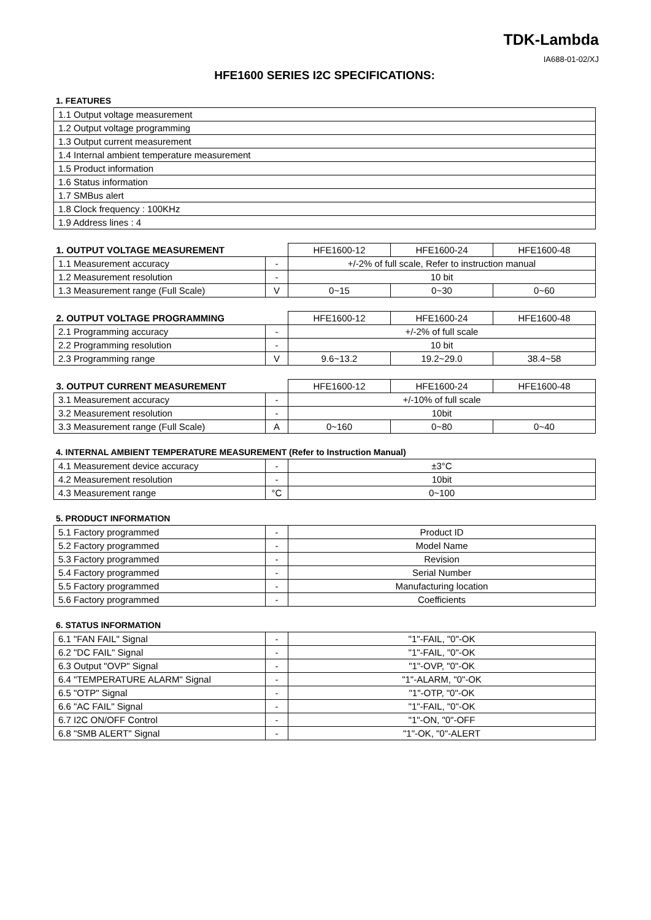TDK-Lambda
IA688-01-02/XJ
HFE1600 SERIES I2C SPECIFICATIONS:
1. FEATURES
| 1.1 Output voltage measurement |
| 1.2 Output voltage programming |
| 1.3 Output current measurement |
| 1.4 Internal ambient temperature measurement |
| 1.5 Product information |
| 1.6 Status information |
| 1.7 SMBus alert |
| 1.8 Clock frequency : 100KHz |
| 1.9 Address lines : 4 |
| 1. OUTPUT VOLTAGE MEASUREMENT | | HFE1600-12 | HFE1600-24 | HFE1600-48 |
| --- | --- | --- | --- | --- |
| 1.1 Measurement accuracy | - | +/-2% of full scale, Refer to instruction manual | | |
| 1.2 Measurement resolution | - | 10 bit | | |
| 1.3 Measurement range (Full Scale) | V | 0~15 | 0~30 | 0~60 |
| 2. OUTPUT VOLTAGE PROGRAMMING | | HFE1600-12 | HFE1600-24 | HFE1600-48 |
| --- | --- | --- | --- | --- |
| 2.1 Programming accuracy | - | +/-2% of full scale | | |
| 2.2 Programming resolution | - | 10 bit | | |
| 2.3 Programming range | V | 9.6~13.2 | 19.2~29.0 | 38.4~58 |
| 3. OUTPUT CURRENT MEASUREMENT | | HFE1600-12 | HFE1600-24 | HFE1600-48 |
| --- | --- | --- | --- | --- |
| 3.1 Measurement accuracy | - | +/-10% of full scale | | |
| 3.2 Measurement resolution | - | 10bit | | |
| 3.3 Measurement range (Full Scale) | A | 0~160 | 0~80 | 0~40 |
4. INTERNAL AMBIENT TEMPERATURE MEASUREMENT (Refer to Instruction Manual)
| 4.1 Measurement device accuracy | - | ±3°C |
| 4.2 Measurement resolution | - | 10bit |
| 4.3 Measurement range | °C | 0~100 |
5. PRODUCT INFORMATION
| 5.1 Factory programmed | - | Product ID |
| 5.2 Factory programmed | - | Model Name |
| 5.3 Factory programmed | - | Revision |
| 5.4 Factory programmed | - | Serial Number |
| 5.5 Factory programmed | - | Manufacturing location |
| 5.6 Factory programmed | - | Coefficients |
6. STATUS INFORMATION
| 6.1 "FAN FAIL" Signal | - | "1"-FAIL, "0"-OK |
| 6.2 "DC FAIL" Signal | - | "1"-FAIL, "0"-OK |
| 6.3 Output "OVP" Signal | - | "1"-OVP, "0"-OK |
| 6.4 "TEMPERATURE ALARM" Signal | - | "1"-ALARM, "0"-OK |
| 6.5 "OTP" Signal | - | "1"-OTP, "0"-OK |
| 6.6 "AC FAIL" Signal | - | "1"-FAIL, "0"-OK |
| 6.7 I2C ON/OFF Control | - | "1"-ON, "0"-OFF |
| 6.8 "SMB ALERT" Signal | - | "1"-OK, "0"-ALERT |